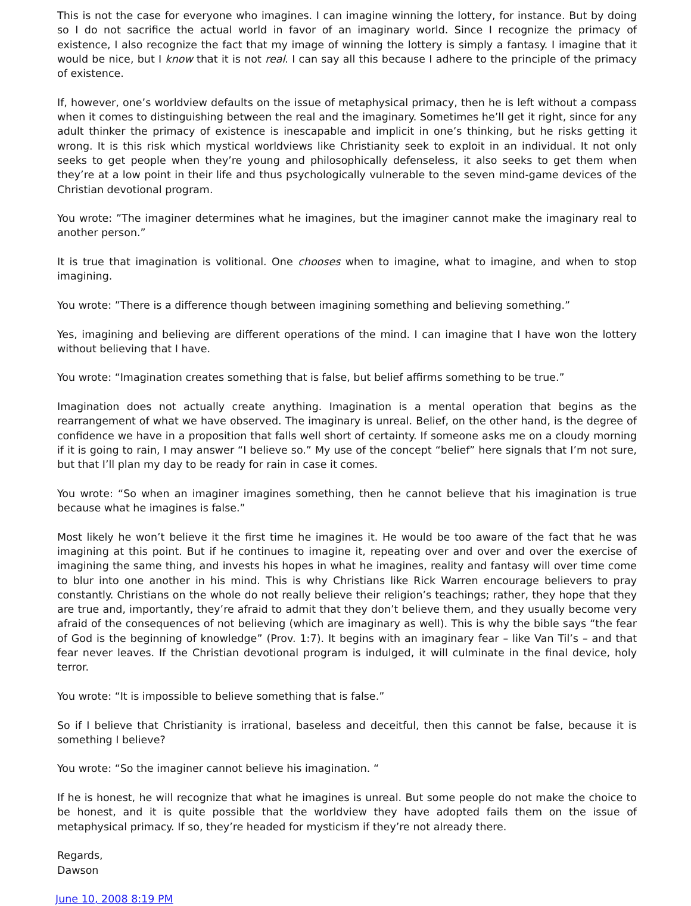This is not the case for everyone who imagines. I can imagine winning the lottery, for instance. But by doing so I do not sacrifice the actual world in favor of an imaginary world. Since I recognize the primacy of existence, I also recognize the fact that my image of winning the lottery is simply a fantasy. I imagine that it would be nice, but I know that it is not real. I can say all this because I adhere to the principle of the primacy of existence.
If, however, one’s worldview defaults on the issue of metaphysical primacy, then he is left without a compass when it comes to distinguishing between the real and the imaginary. Sometimes he’ll get it right, since for any adult thinker the primacy of existence is inescapable and implicit in one’s thinking, but he risks getting it wrong. It is this risk which mystical worldviews like Christianity seek to exploit in an individual. It not only seeks to get people when they’re young and philosophically defenseless, it also seeks to get them when they’re at a low point in their life and thus psychologically vulnerable to the seven mind-game devices of the Christian devotional program.
You wrote: ”The imaginer determines what he imagines, but the imaginer cannot make the imaginary real to another person.”
It is true that imagination is volitional. One chooses when to imagine, what to imagine, and when to stop imagining.
You wrote: ”There is a difference though between imagining something and believing something.”
Yes, imagining and believing are different operations of the mind. I can imagine that I have won the lottery without believing that I have.
You wrote: “Imagination creates something that is false, but belief affirms something to be true.”
Imagination does not actually create anything. Imagination is a mental operation that begins as the rearrangement of what we have observed. The imaginary is unreal. Belief, on the other hand, is the degree of confidence we have in a proposition that falls well short of certainty. If someone asks me on a cloudy morning if it is going to rain, I may answer “I believe so.” My use of the concept “belief” here signals that I’m not sure, but that I’ll plan my day to be ready for rain in case it comes.
You wrote: “So when an imaginer imagines something, then he cannot believe that his imagination is true because what he imagines is false.”
Most likely he won’t believe it the first time he imagines it. He would be too aware of the fact that he was imagining at this point. But if he continues to imagine it, repeating over and over and over the exercise of imagining the same thing, and invests his hopes in what he imagines, reality and fantasy will over time come to blur into one another in his mind. This is why Christians like Rick Warren encourage believers to pray constantly. Christians on the whole do not really believe their religion’s teachings; rather, they hope that they are true and, importantly, they’re afraid to admit that they don’t believe them, and they usually become very afraid of the consequences of not believing (which are imaginary as well). This is why the bible says “the fear of God is the beginning of knowledge” (Prov. 1:7). It begins with an imaginary fear – like Van Til’s – and that fear never leaves. If the Christian devotional program is indulged, it will culminate in the final device, holy terror.
You wrote: “It is impossible to believe something that is false.”
So if I believe that Christianity is irrational, baseless and deceitful, then this cannot be false, because it is something I believe?
You wrote: “So the imaginer cannot believe his imagination. “
If he is honest, he will recognize that what he imagines is unreal. But some people do not make the choice to be honest, and it is quite possible that the worldview they have adopted fails them on the issue of metaphysical primacy. If so, they’re headed for mysticism if they’re not already there.
Regards,
Dawson
June 10, 2008 8:19 PM